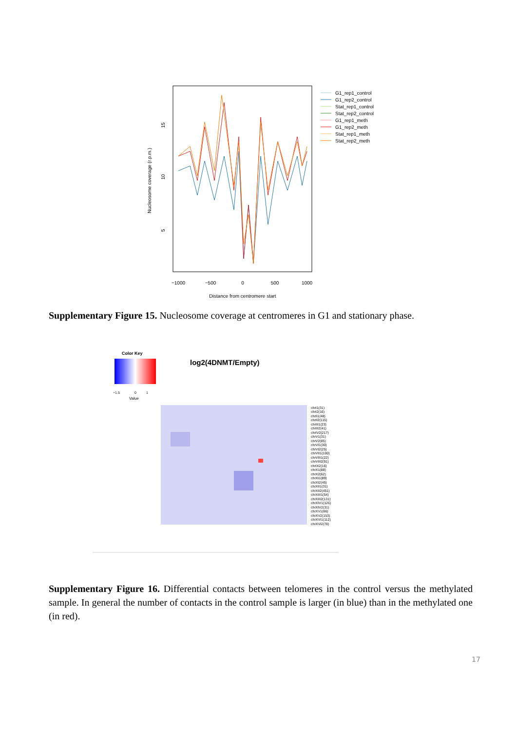Nucleosome coverage (r.p.m.)
15
10
5
−1000
−500
0
500
1000
Distance from centromere start
G1_rep1_control
G1_rep2_control
Stat_rep1_control
Stat_rep2_control
G1_rep1_meth
G1_rep2_meth
Stat_rep1_meth
Stat_rep2_meth
Supplementary Figure 15. Nucleosome coverage at centromeres in G1 and stationary phase.
Color Key
−1.5
0
1
Value
log2(4DNMT/Empty)
chrI1(31)
chrI2(16)
chrII1(48)
chrII2(115)
chrIII1(23)
chrIII2(41)
chrIV2(217)
chrV1(31)
chrV2(85)
chrVI1(30)
chrVI2(25)
chrVII1(100)
chrVIII1(22)
chrVIII2(91)
chrIX2(16)
chrX1(88)
chrX2(62)
chrXI1(89)
chrXI2(45)
chrXII1(31)
chrXII2(451)
chrXIII1(54)
chrXIII2(131)
chrXIV1(126)
chrXIV2(31)
chrXV1(66)
chrXV2(153)
chrXVI1(112)
chrXVI2(78)
Supplementary Figure 16. Differential contacts between telomeres in the control versus the methylated sample. In general the number of contacts in the control sample is larger (in blue) than in the methylated one (in red).
17